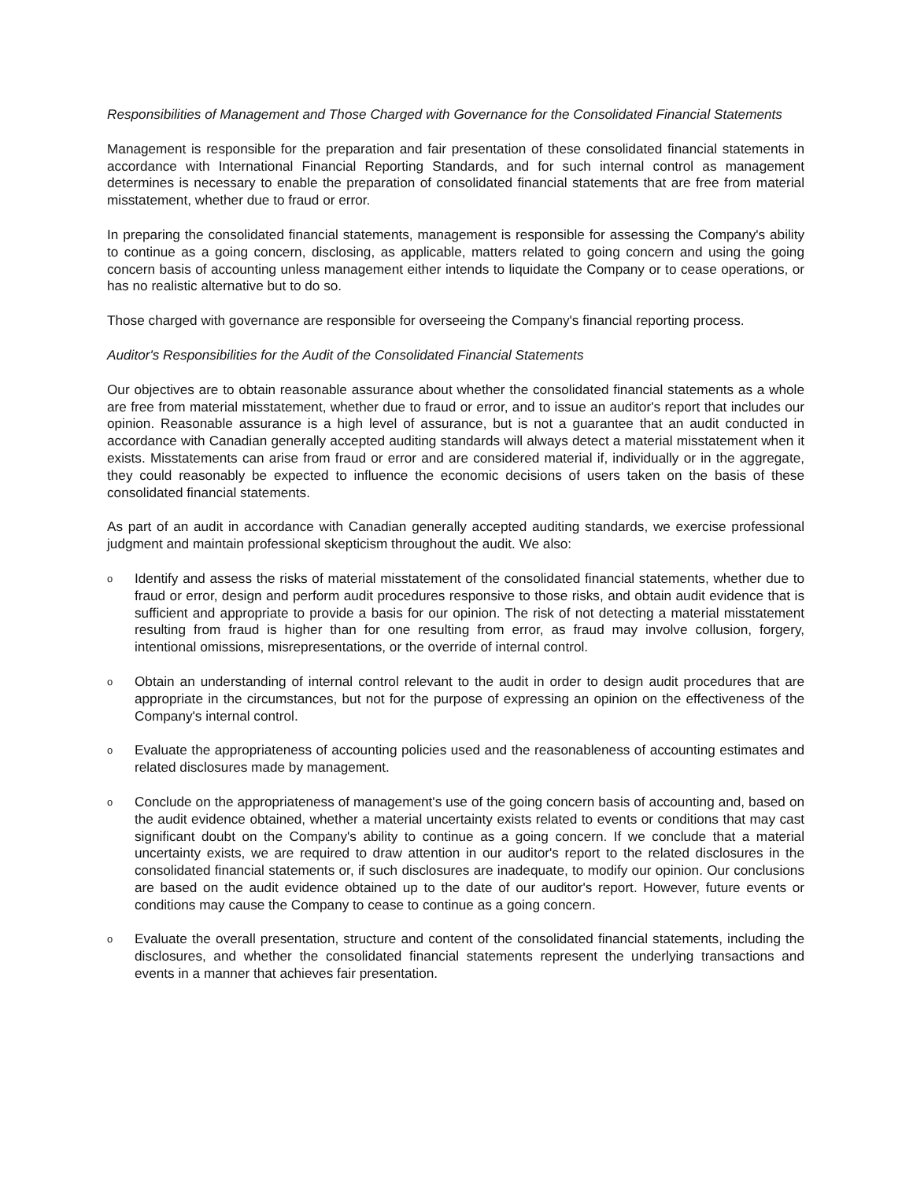Responsibilities of Management and Those Charged with Governance for the Consolidated Financial Statements
Management is responsible for the preparation and fair presentation of these consolidated financial statements in accordance with International Financial Reporting Standards, and for such internal control as management determines is necessary to enable the preparation of consolidated financial statements that are free from material misstatement, whether due to fraud or error.
In preparing the consolidated financial statements, management is responsible for assessing the Company's ability to continue as a going concern, disclosing, as applicable, matters related to going concern and using the going concern basis of accounting unless management either intends to liquidate the Company or to cease operations, or has no realistic alternative but to do so.
Those charged with governance are responsible for overseeing the Company's financial reporting process.
Auditor's Responsibilities for the Audit of the Consolidated Financial Statements
Our objectives are to obtain reasonable assurance about whether the consolidated financial statements as a whole are free from material misstatement, whether due to fraud or error, and to issue an auditor's report that includes our opinion. Reasonable assurance is a high level of assurance, but is not a guarantee that an audit conducted in accordance with Canadian generally accepted auditing standards will always detect a material misstatement when it exists. Misstatements can arise from fraud or error and are considered material if, individually or in the aggregate, they could reasonably be expected to influence the economic decisions of users taken on the basis of these consolidated financial statements.
As part of an audit in accordance with Canadian generally accepted auditing standards, we exercise professional judgment and maintain professional skepticism throughout the audit. We also:
o
Identify and assess the risks of material misstatement of the consolidated financial statements, whether due to fraud or error, design and perform audit procedures responsive to those risks, and obtain audit evidence that is sufficient and appropriate to provide a basis for our opinion. The risk of not detecting a material misstatement resulting from fraud is higher than for one resulting from error, as fraud may involve collusion, forgery, intentional omissions, misrepresentations, or the override of internal control.
o
Obtain an understanding of internal control relevant to the audit in order to design audit procedures that are appropriate in the circumstances, but not for the purpose of expressing an opinion on the effectiveness of the Company's internal control.
o
Evaluate the appropriateness of accounting policies used and the reasonableness of accounting estimates and related disclosures made by management.
o
Conclude on the appropriateness of management's use of the going concern basis of accounting and, based on the audit evidence obtained, whether a material uncertainty exists related to events or conditions that may cast significant doubt on the Company's ability to continue as a going concern. If we conclude that a material uncertainty exists, we are required to draw attention in our auditor's report to the related disclosures in the consolidated financial statements or, if such disclosures are inadequate, to modify our opinion. Our conclusions are based on the audit evidence obtained up to the date of our auditor's report. However, future events or conditions may cause the Company to cease to continue as a going concern.
o
Evaluate the overall presentation, structure and content of the consolidated financial statements, including the disclosures, and whether the consolidated financial statements represent the underlying transactions and events in a manner that achieves fair presentation.